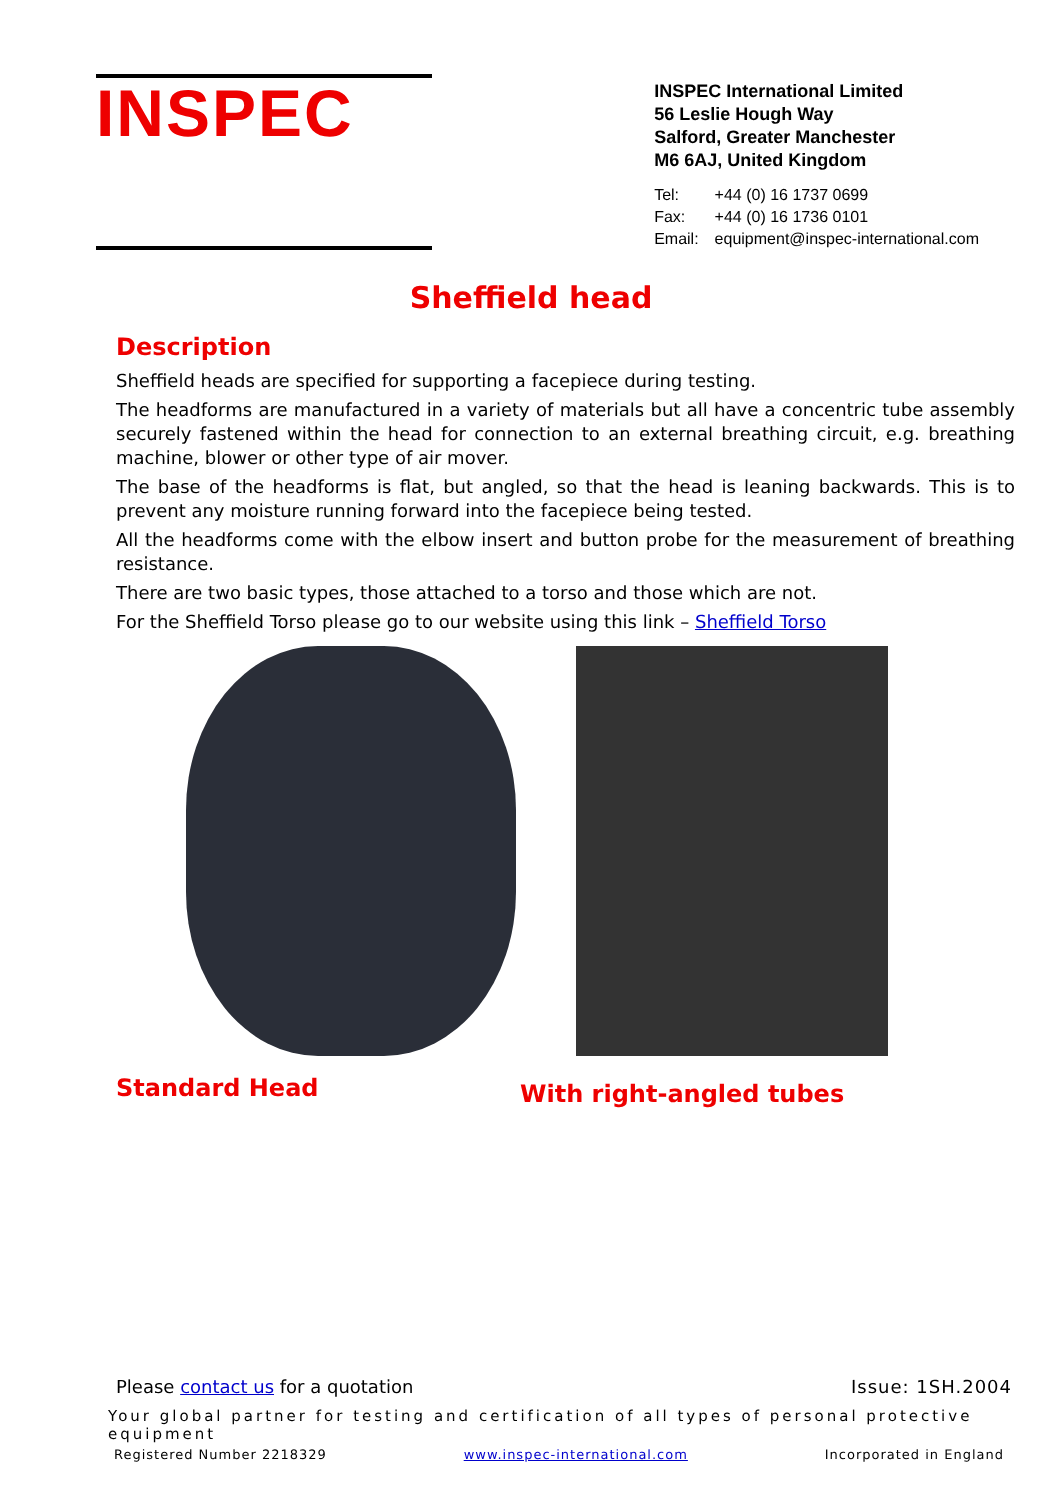INSPEC
INSPEC International Limited
56 Leslie Hough Way
Salford, Greater Manchester
M6 6AJ, United Kingdom
| Tel: | +44 (0) 16 1737 0699 |
| Fax: | +44 (0) 16 1736 0101 |
| Email: | equipment@inspec-international.com |
Sheffield head
Description
Sheffield heads are specified for supporting a facepiece during testing.
The headforms are manufactured in a variety of materials but all have a concentric tube assembly securely fastened within the head for connection to an external breathing circuit, e.g. breathing machine, blower or other type of air mover.
The base of the headforms is flat, but angled, so that the head is leaning backwards. This is to prevent any moisture running forward into the facepiece being tested.
All the headforms come with the elbow insert and button probe for the measurement of breathing resistance.
There are two basic types, those attached to a torso and those which are not.
For the Sheffield Torso please go to our website using this link – Sheffield Torso
Standard Head
With right-angled tubes
Please contact us for a quotation Issue: 1SH.2004
Your global partner for testing and certification of all types of personal protective equipment
Registered Number 2218329 www.inspec-international.com Incorporated in England